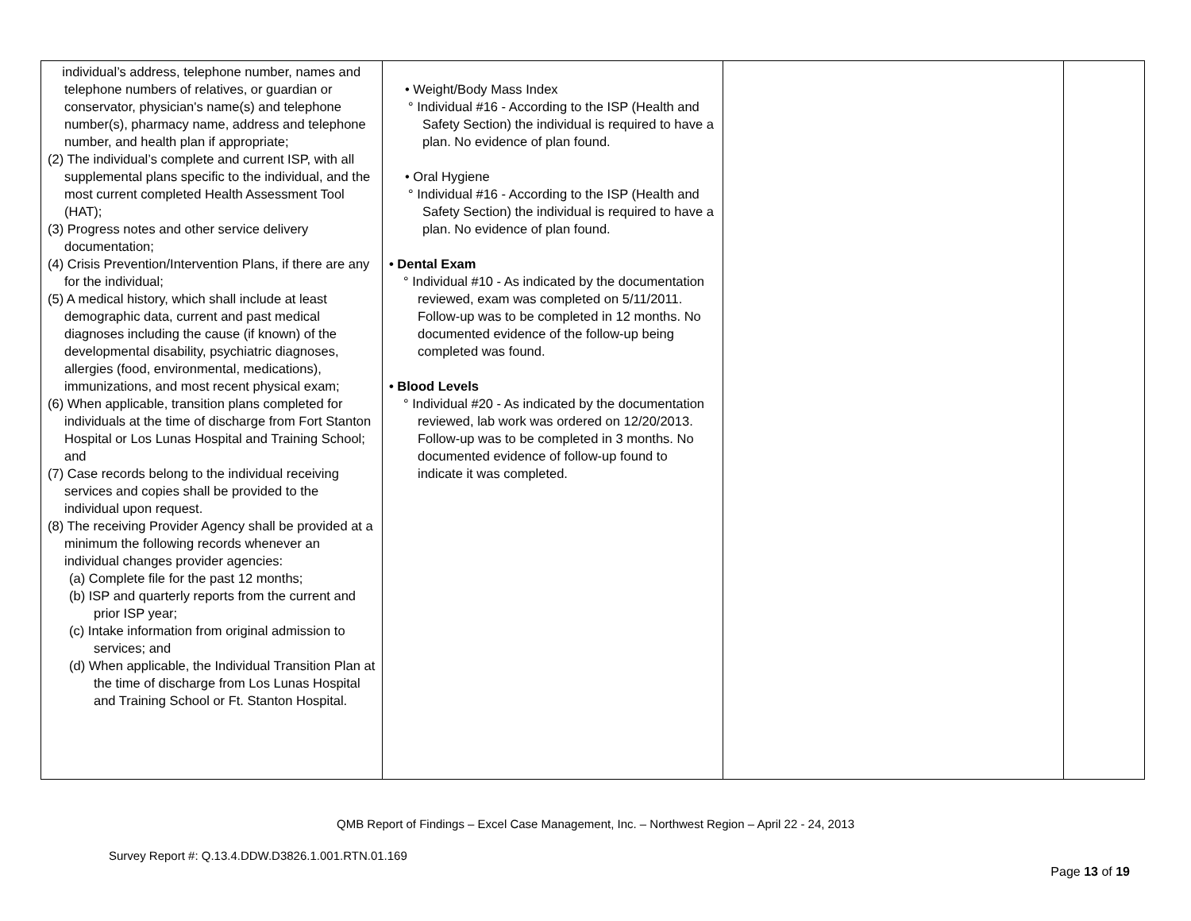| individual’s address, telephone number, names and telephone numbers of relatives, or guardian or conservator, physician's name(s) and telephone number(s), pharmacy name, address and telephone number, and health plan if appropriate; (2) The individual’s complete and current ISP, with all supplemental plans specific to the individual, and the most current completed Health Assessment Tool (HAT); (3) Progress notes and other service delivery documentation; (4) Crisis Prevention/Intervention Plans, if there are any for the individual; (5) A medical history, which shall include at least demographic data, current and past medical diagnoses including the cause (if known) of the developmental disability, psychiatric diagnoses, allergies (food, environmental, medications), immunizations, and most recent physical exam; (6) When applicable, transition plans completed for individuals at the time of discharge from Fort Stanton Hospital or Los Lunas Hospital and Training School; and (7) Case records belong to the individual receiving services and copies shall be provided to the individual upon request. (8) The receiving Provider Agency shall be provided at a minimum the following records whenever an individual changes provider agencies: (a) Complete file for the past 12 months; (b) ISP and quarterly reports from the current and prior ISP year; (c) Intake information from original admission to services; and (d) When applicable, the Individual Transition Plan at the time of discharge from Los Lunas Hospital and Training School or Ft. Stanton Hospital. | • Weight/Body Mass Index ° Individual #16 - According to the ISP (Health and Safety Section) the individual is required to have a plan. No evidence of plan found. • Oral Hygiene ° Individual #16 - According to the ISP (Health and Safety Section) the individual is required to have a plan. No evidence of plan found. • Dental Exam ° Individual #10 - As indicated by the documentation reviewed, exam was completed on 5/11/2011. Follow-up was to be completed in 12 months. No documented evidence of the follow-up being completed was found. • Blood Levels ° Individual #20 - As indicated by the documentation reviewed, lab work was ordered on 12/20/2013. Follow-up was to be completed in 3 months. No documented evidence of follow-up found to indicate it was completed. | | |
QMB Report of Findings – Excel Case Management, Inc. – Northwest Region – April 22 - 24, 2013
Survey Report #: Q.13.4.DDW.D3826.1.001.RTN.01.169
Page 13 of 19